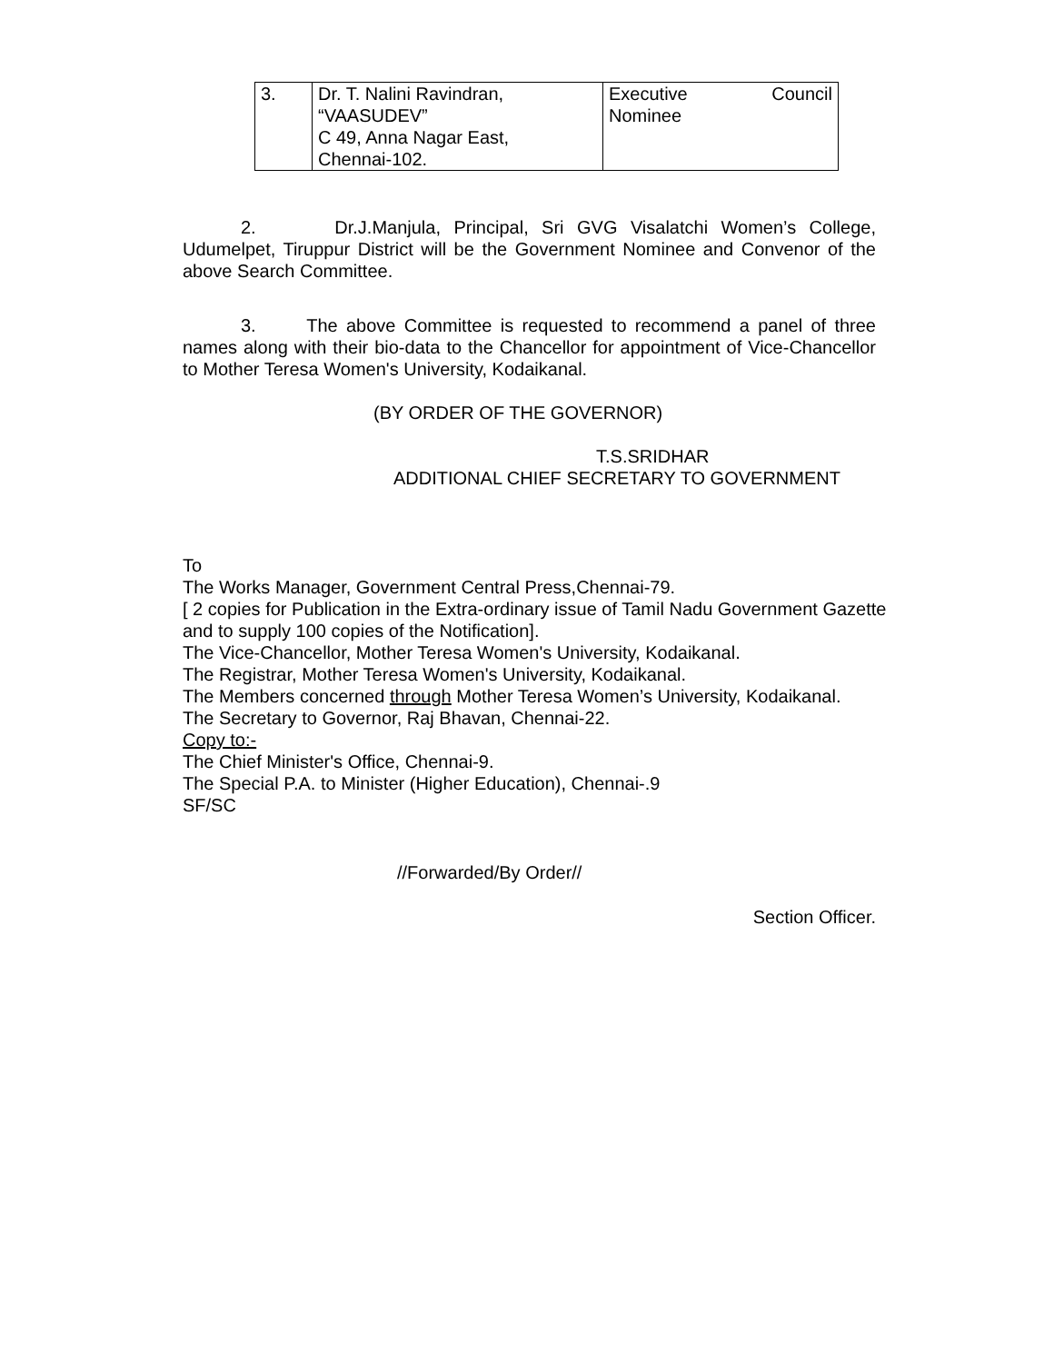| 3. | Dr. T. Nalini Ravindran, “VAASUDEV” C 49, Anna Nagar East, Chennai-102. | Executive Council Nominee |
2. Dr.J.Manjula, Principal, Sri GVG Visalatchi Women’s College, Udumelpet, Tiruppur District will be the Government Nominee and Convenor of the above Search Committee.
3. The above Committee is requested to recommend a panel of three names along with their bio-data to the Chancellor for appointment of Vice-Chancellor to Mother Teresa Women's University, Kodaikanal.
(BY ORDER OF THE GOVERNOR)
T.S.SRIDHAR
ADDITIONAL CHIEF SECRETARY TO GOVERNMENT
To
The Works Manager, Government Central Press,Chennai-79.
[ 2 copies for Publication in the Extra-ordinary issue of Tamil Nadu Government Gazette and to supply 100 copies of the Notification].
The Vice-Chancellor, Mother Teresa Women's University, Kodaikanal.
The Registrar, Mother Teresa Women's University, Kodaikanal.
The Members concerned through Mother Teresa Women’s University, Kodaikanal.
The Secretary to Governor, Raj Bhavan, Chennai-22.
Copy to:-
The Chief Minister's Office, Chennai-9.
The Special P.A. to Minister (Higher Education), Chennai-.9
SF/SC
//Forwarded/By Order//
Section Officer.